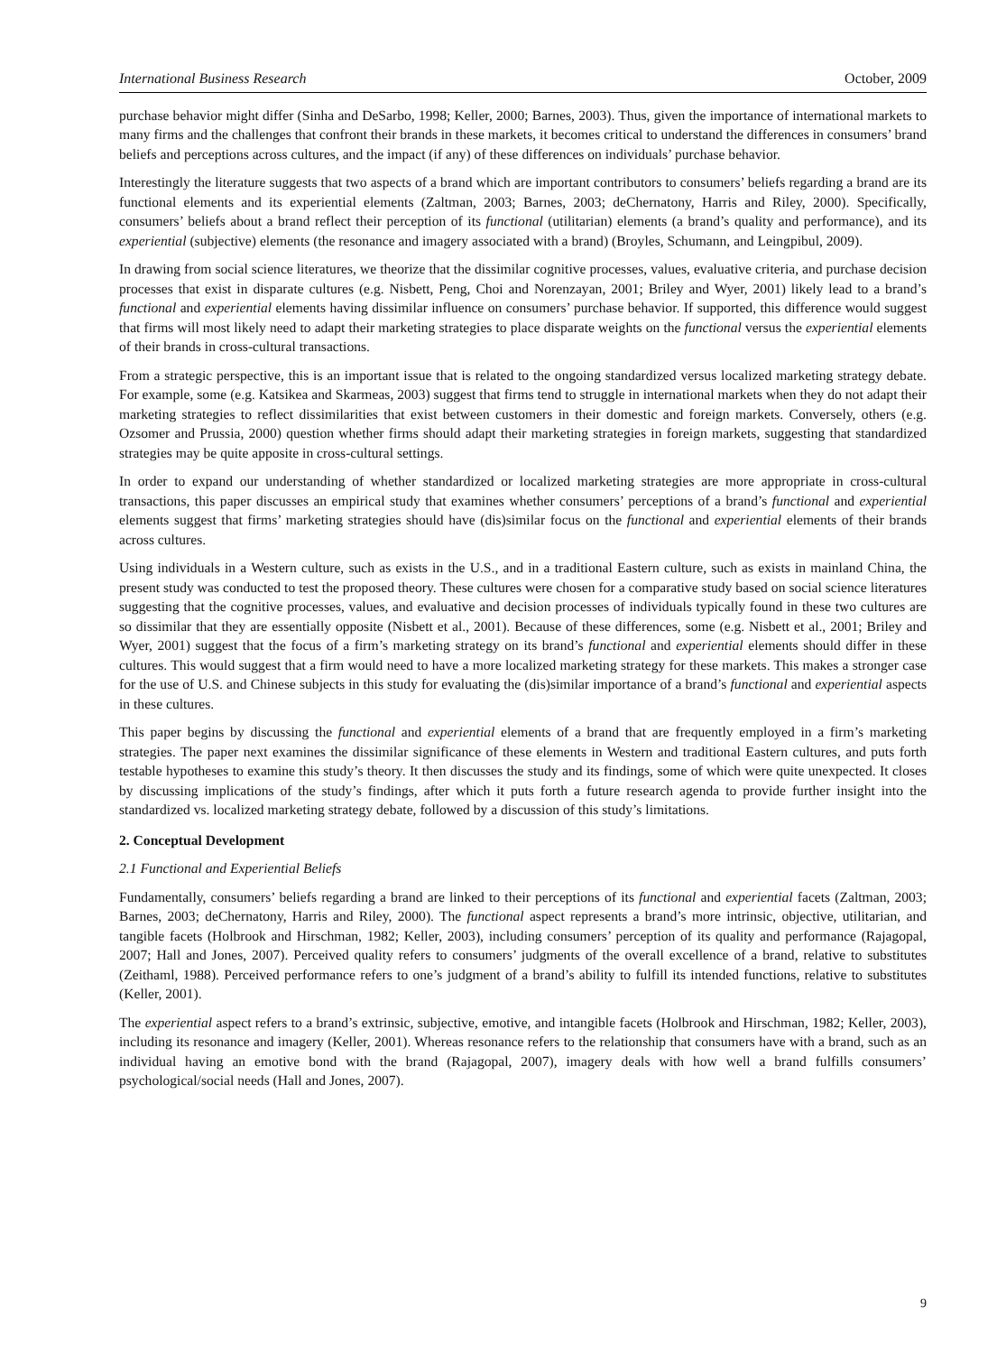International Business Research October, 2009
purchase behavior might differ (Sinha and DeSarbo, 1998; Keller, 2000; Barnes, 2003). Thus, given the importance of international markets to many firms and the challenges that confront their brands in these markets, it becomes critical to understand the differences in consumers’ brand beliefs and perceptions across cultures, and the impact (if any) of these differences on individuals’ purchase behavior.
Interestingly the literature suggests that two aspects of a brand which are important contributors to consumers’ beliefs regarding a brand are its functional elements and its experiential elements (Zaltman, 2003; Barnes, 2003; deChernatony, Harris and Riley, 2000). Specifically, consumers’ beliefs about a brand reflect their perception of its functional (utilitarian) elements (a brand’s quality and performance), and its experiential (subjective) elements (the resonance and imagery associated with a brand) (Broyles, Schumann, and Leingpibul, 2009).
In drawing from social science literatures, we theorize that the dissimilar cognitive processes, values, evaluative criteria, and purchase decision processes that exist in disparate cultures (e.g. Nisbett, Peng, Choi and Norenzayan, 2001; Briley and Wyer, 2001) likely lead to a brand’s functional and experiential elements having dissimilar influence on consumers’ purchase behavior. If supported, this difference would suggest that firms will most likely need to adapt their marketing strategies to place disparate weights on the functional versus the experiential elements of their brands in cross-cultural transactions.
From a strategic perspective, this is an important issue that is related to the ongoing standardized versus localized marketing strategy debate. For example, some (e.g. Katsikea and Skarmeas, 2003) suggest that firms tend to struggle in international markets when they do not adapt their marketing strategies to reflect dissimilarities that exist between customers in their domestic and foreign markets. Conversely, others (e.g. Ozsomer and Prussia, 2000) question whether firms should adapt their marketing strategies in foreign markets, suggesting that standardized strategies may be quite apposite in cross-cultural settings.
In order to expand our understanding of whether standardized or localized marketing strategies are more appropriate in cross-cultural transactions, this paper discusses an empirical study that examines whether consumers’ perceptions of a brand’s functional and experiential elements suggest that firms’ marketing strategies should have (dis)similar focus on the functional and experiential elements of their brands across cultures.
Using individuals in a Western culture, such as exists in the U.S., and in a traditional Eastern culture, such as exists in mainland China, the present study was conducted to test the proposed theory. These cultures were chosen for a comparative study based on social science literatures suggesting that the cognitive processes, values, and evaluative and decision processes of individuals typically found in these two cultures are so dissimilar that they are essentially opposite (Nisbett et al., 2001). Because of these differences, some (e.g. Nisbett et al., 2001; Briley and Wyer, 2001) suggest that the focus of a firm’s marketing strategy on its brand’s functional and experiential elements should differ in these cultures. This would suggest that a firm would need to have a more localized marketing strategy for these markets. This makes a stronger case for the use of U.S. and Chinese subjects in this study for evaluating the (dis)similar importance of a brand’s functional and experiential aspects in these cultures.
This paper begins by discussing the functional and experiential elements of a brand that are frequently employed in a firm’s marketing strategies. The paper next examines the dissimilar significance of these elements in Western and traditional Eastern cultures, and puts forth testable hypotheses to examine this study’s theory. It then discusses the study and its findings, some of which were quite unexpected. It closes by discussing implications of the study’s findings, after which it puts forth a future research agenda to provide further insight into the standardized vs. localized marketing strategy debate, followed by a discussion of this study’s limitations.
2. Conceptual Development
2.1 Functional and Experiential Beliefs
Fundamentally, consumers’ beliefs regarding a brand are linked to their perceptions of its functional and experiential facets (Zaltman, 2003; Barnes, 2003; deChernatony, Harris and Riley, 2000). The functional aspect represents a brand’s more intrinsic, objective, utilitarian, and tangible facets (Holbrook and Hirschman, 1982; Keller, 2003), including consumers’ perception of its quality and performance (Rajagopal, 2007; Hall and Jones, 2007). Perceived quality refers to consumers’ judgments of the overall excellence of a brand, relative to substitutes (Zeithaml, 1988). Perceived performance refers to one’s judgment of a brand’s ability to fulfill its intended functions, relative to substitutes (Keller, 2001).
The experiential aspect refers to a brand’s extrinsic, subjective, emotive, and intangible facets (Holbrook and Hirschman, 1982; Keller, 2003), including its resonance and imagery (Keller, 2001). Whereas resonance refers to the relationship that consumers have with a brand, such as an individual having an emotive bond with the brand (Rajagopal, 2007), imagery deals with how well a brand fulfills consumers’ psychological/social needs (Hall and Jones, 2007).
9